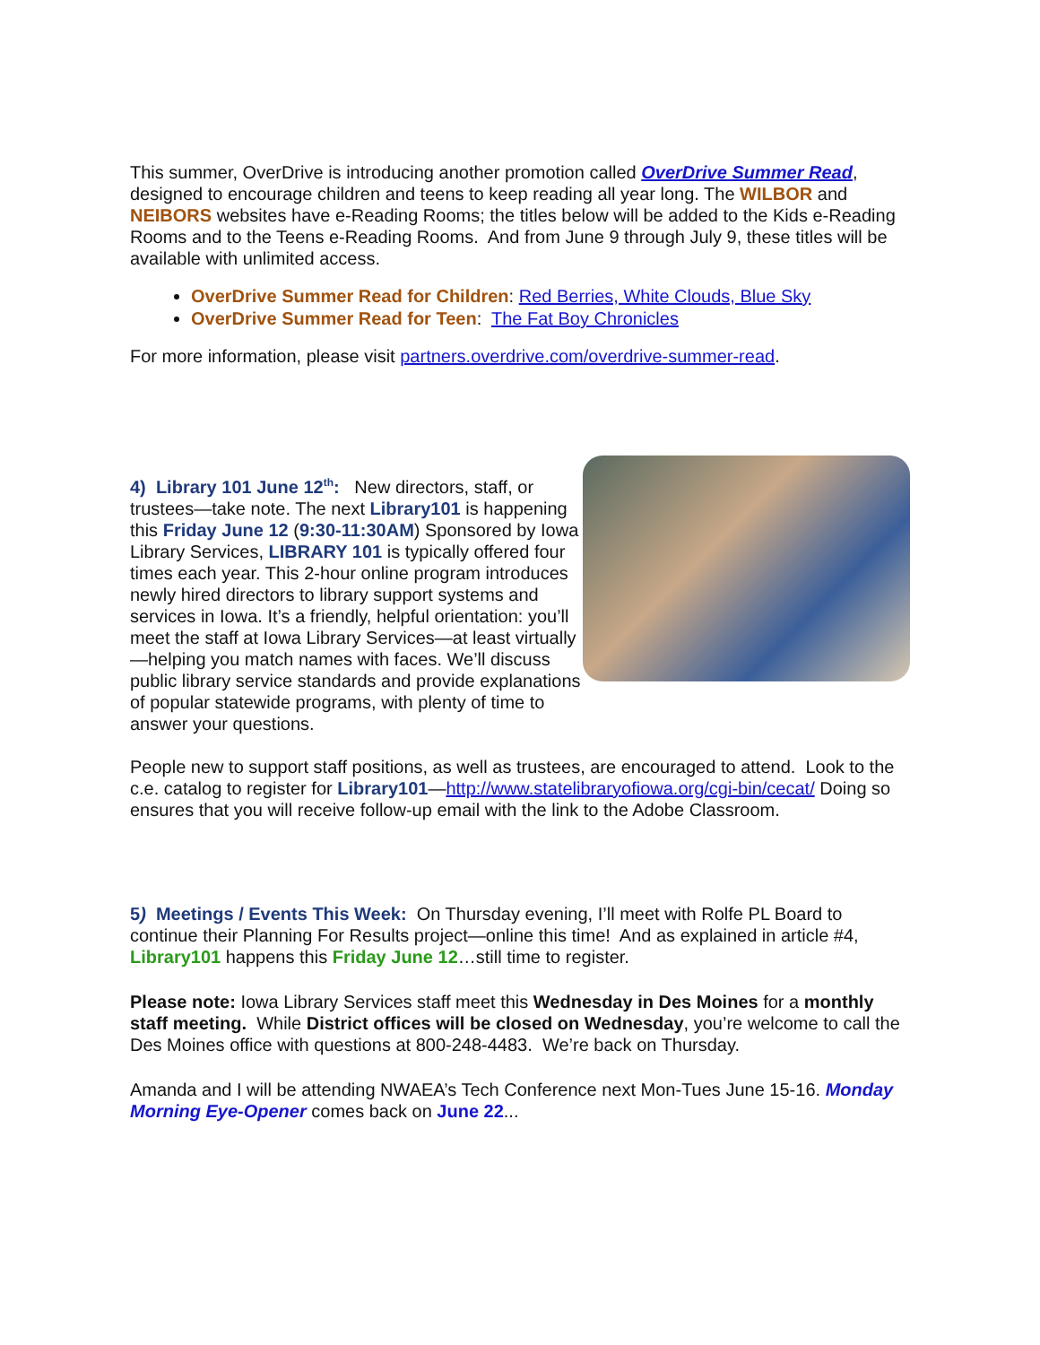This summer, OverDrive is introducing another promotion called OverDrive Summer Read, designed to encourage children and teens to keep reading all year long. The WILBOR and NEIBORS websites have e-Reading Rooms; the titles below will be added to the Kids e-Reading Rooms and to the Teens e-Reading Rooms. And from June 9 through July 9, these titles will be available with unlimited access.
OverDrive Summer Read for Children: Red Berries, White Clouds, Blue Sky
OverDrive Summer Read for Teen: The Fat Boy Chronicles
For more information, please visit partners.overdrive.com/overdrive-summer-read.
4) Library 101 June 12<sup>th</sup>: New directors, staff, or trustees—take note. The next Library101 is happening this Friday June 12 (9:30-11:30AM) Sponsored by Iowa Library Services, LIBRARY 101 is typically offered four times each year. This 2-hour online program introduces newly hired directors to library support systems and services in Iowa. It’s a friendly, helpful orientation: you’ll meet the staff at Iowa Library Services—at least virtually—helping you match names with faces. We’ll discuss public library service standards and provide explanations of popular statewide programs, with plenty of time to answer your questions.
People new to support staff positions, as well as trustees, are encouraged to attend. Look to the c.e. catalog to register for Library101—http://www.statelibraryofiowa.org/cgi-bin/cecat/ Doing so ensures that you will receive follow-up email with the link to the Adobe Classroom.
5) Meetings / Events This Week: On Thursday evening, I’ll meet with Rolfe PL Board to continue their Planning For Results project—online this time! And as explained in article #4, Library101 happens this Friday June 12…still time to register.
Please note: Iowa Library Services staff meet this Wednesday in Des Moines for a monthly staff meeting. While District offices will be closed on Wednesday, you’re welcome to call the Des Moines office with questions at 800-248-4483. We’re back on Thursday.
Amanda and I will be attending NWAEA’s Tech Conference next Mon-Tues June 15-16. Monday Morning Eye-Opener comes back on June 22...